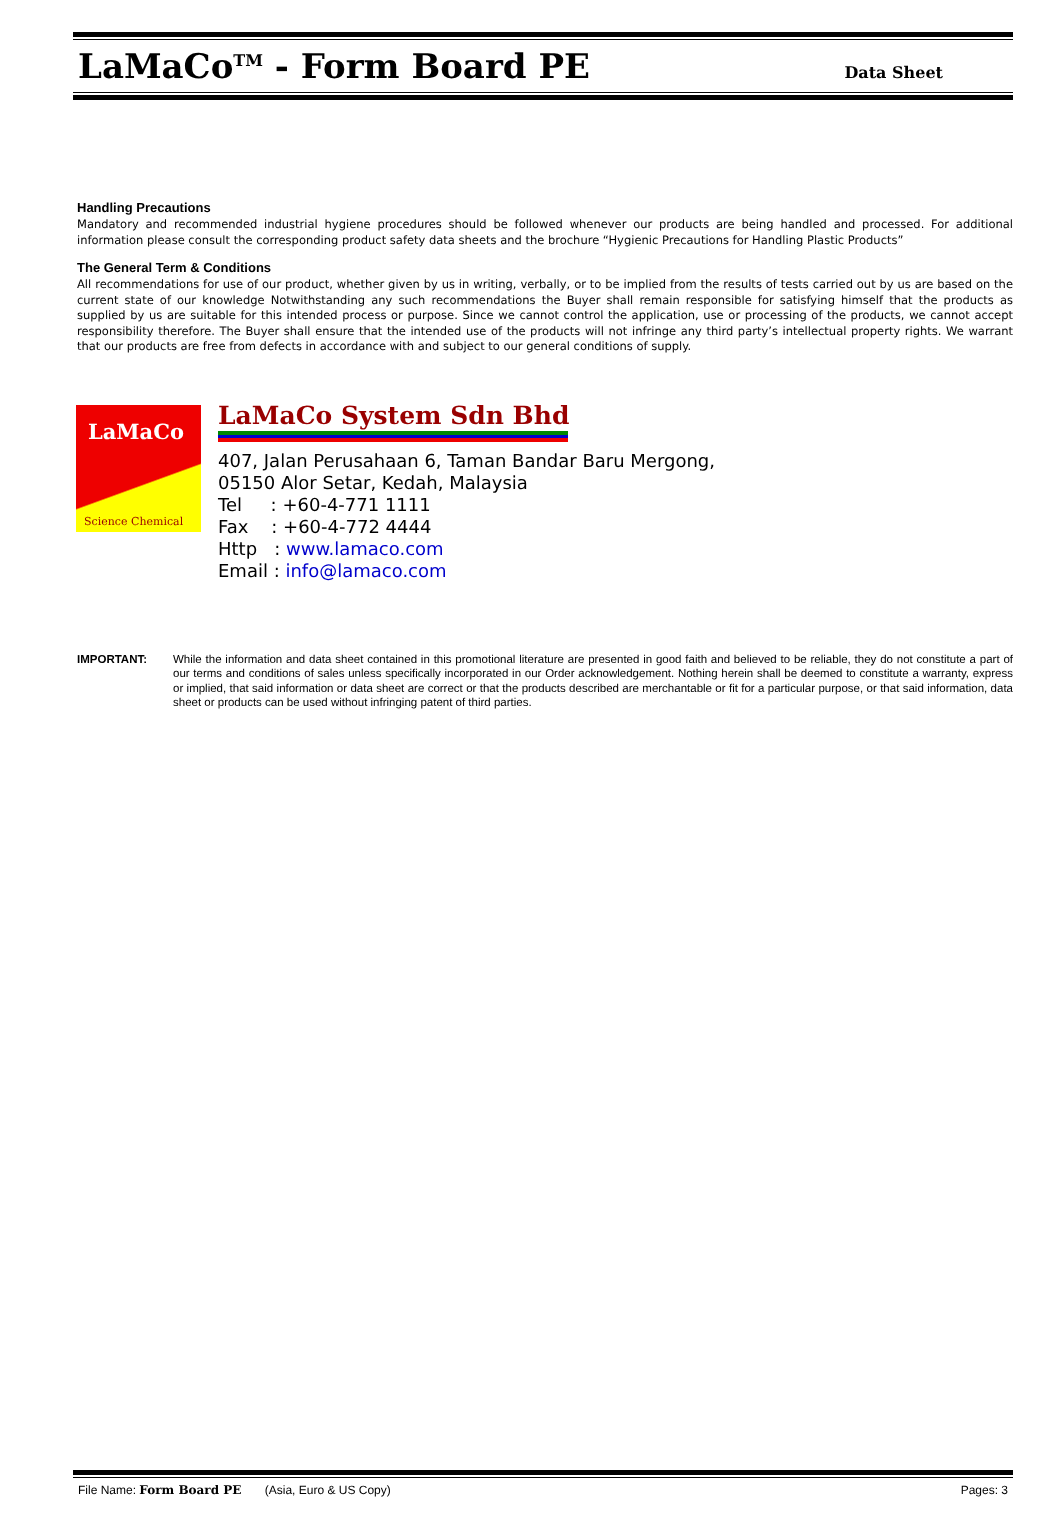LaMaCo<sup>TM</sup> - Form Board PE
Data Sheet
Handling Precautions
Mandatory and recommended industrial hygiene procedures should be followed whenever our products are being handled and processed. For additional information please consult the corresponding product safety data sheets and the brochure “Hygienic Precautions for Handling Plastic Products”
The General Term & Conditions
All recommendations for use of our product, whether given by us in writing, verbally, or to be implied from the results of tests carried out by us are based on the current state of our knowledge Notwithstanding any such recommendations the Buyer shall remain responsible for satisfying himself that the products as supplied by us are suitable for this intended process or purpose. Since we cannot control the application, use or processing of the products, we cannot accept responsibility therefore. The Buyer shall ensure that the intended use of the products will not infringe any third party’s intellectual property rights. We warrant that our products are free from defects in accordance with and subject to our general conditions of supply.
LaMaCo
Science Chemical
LaMaCo System Sdn Bhd
407, Jalan Perusahaan 6, Taman Bandar Baru Mergong,
05150 Alor Setar, Kedah, Malaysia
Tel : +60-4-771 1111
Fax : +60-4-772 4444
Http : www.lamaco.com
Email : info@lamaco.com
IMPORTANT: While the information and data sheet contained in this promotional literature are presented in good faith and believed to be reliable, they do not constitute a part of our terms and conditions of sales unless specifically incorporated in our Order acknowledgement. Nothing herein shall be deemed to constitute a warranty, express or implied, that said information or data sheet are correct or that the products described are merchantable or fit for a particular purpose, or that said information, data sheet or products can be used without infringing patent of third parties.
File Name: Form Board PE (Asia, Euro & US Copy) Pages: 3